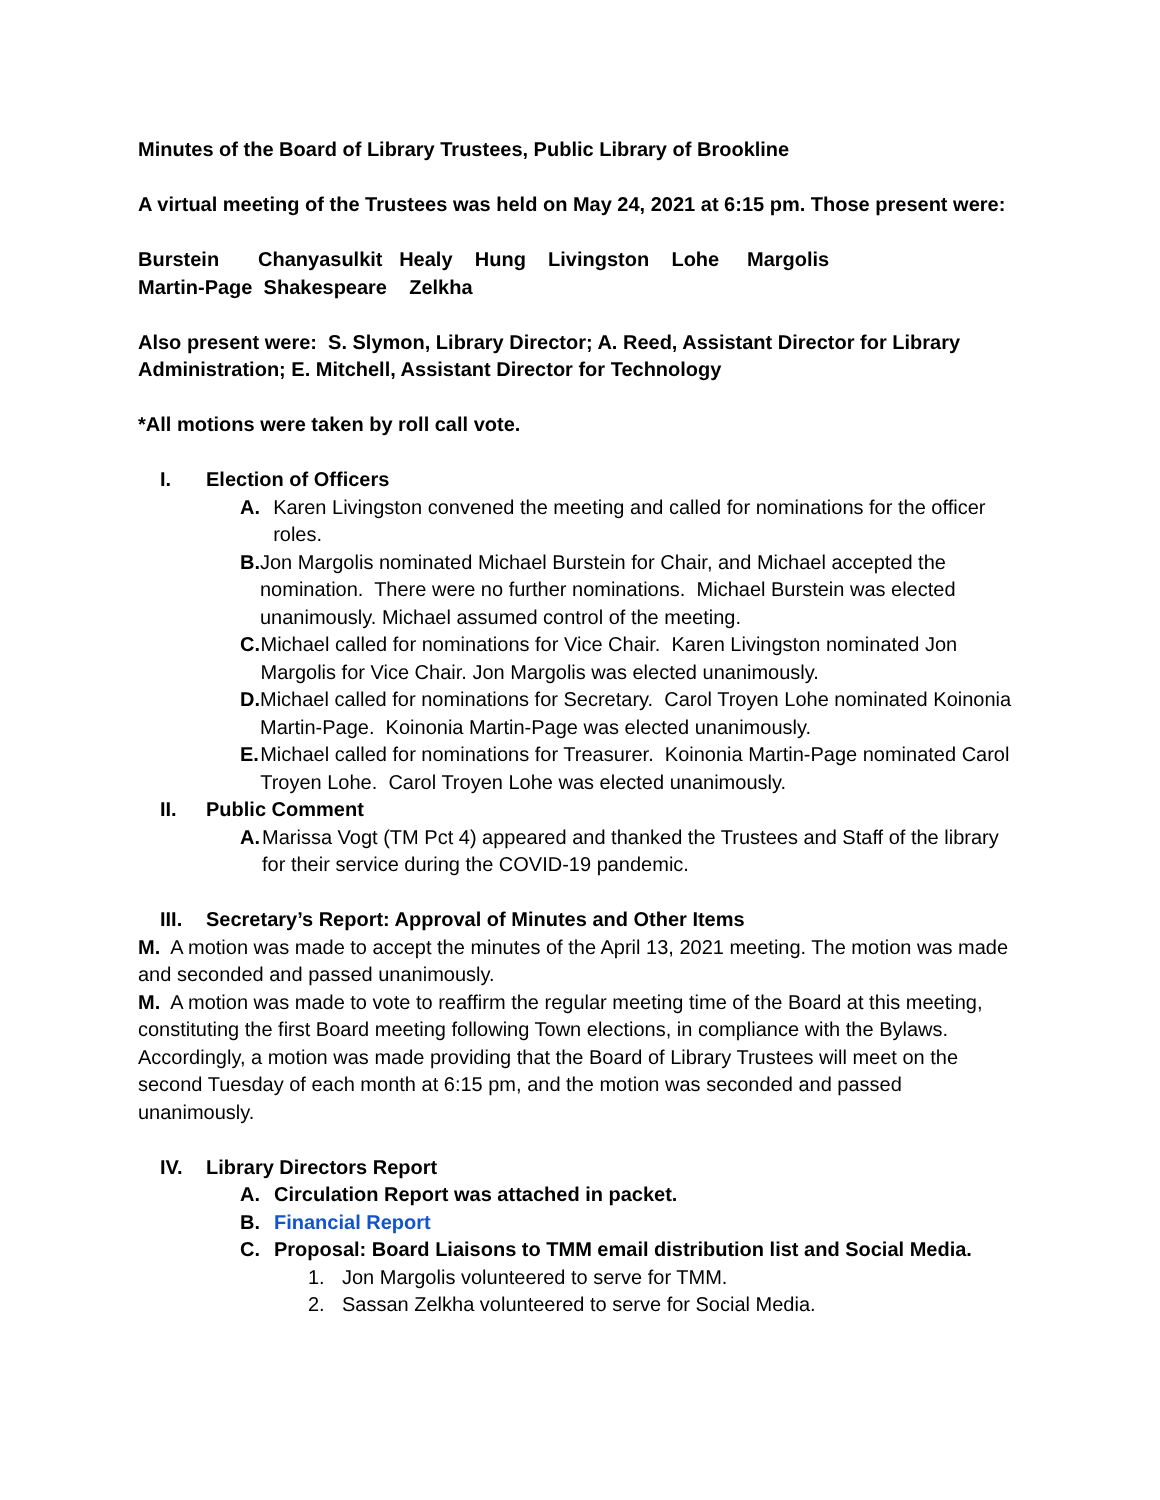Minutes of the Board of Library Trustees, Public Library of Brookline
A virtual meeting of the Trustees was held on May 24, 2021 at 6:15 pm. Those present were:
Burstein Chanyasulkit Healy Hung Livingston Lohe Margolis
Martin-Page Shakespeare Zelkha
Also present were: S. Slymon, Library Director; A. Reed, Assistant Director for Library Administration; E. Mitchell, Assistant Director for Technology
*All motions were taken by roll call vote.
I. Election of Officers
A. Karen Livingston convened the meeting and called for nominations for the officer roles.
B. Jon Margolis nominated Michael Burstein for Chair, and Michael accepted the nomination. There were no further nominations. Michael Burstein was elected unanimously. Michael assumed control of the meeting.
C. Michael called for nominations for Vice Chair. Karen Livingston nominated Jon Margolis for Vice Chair. Jon Margolis was elected unanimously.
D. Michael called for nominations for Secretary. Carol Troyen Lohe nominated Koinonia Martin-Page. Koinonia Martin-Page was elected unanimously.
E. Michael called for nominations for Treasurer. Koinonia Martin-Page nominated Carol Troyen Lohe. Carol Troyen Lohe was elected unanimously.
II. Public Comment
A. Marissa Vogt (TM Pct 4) appeared and thanked the Trustees and Staff of the library for their service during the COVID-19 pandemic.
III. Secretary’s Report: Approval of Minutes and Other Items
M. A motion was made to accept the minutes of the April 13, 2021 meeting. The motion was made and seconded and passed unanimously.
M. A motion was made to vote to reaffirm the regular meeting time of the Board at this meeting, constituting the first Board meeting following Town elections, in compliance with the Bylaws. Accordingly, a motion was made providing that the Board of Library Trustees will meet on the second Tuesday of each month at 6:15 pm, and the motion was seconded and passed unanimously.
IV. Library Directors Report
A. Circulation Report was attached in packet.
B. Financial Report
C. Proposal: Board Liaisons to TMM email distribution list and Social Media.
1. Jon Margolis volunteered to serve for TMM.
2. Sassan Zelkha volunteered to serve for Social Media.